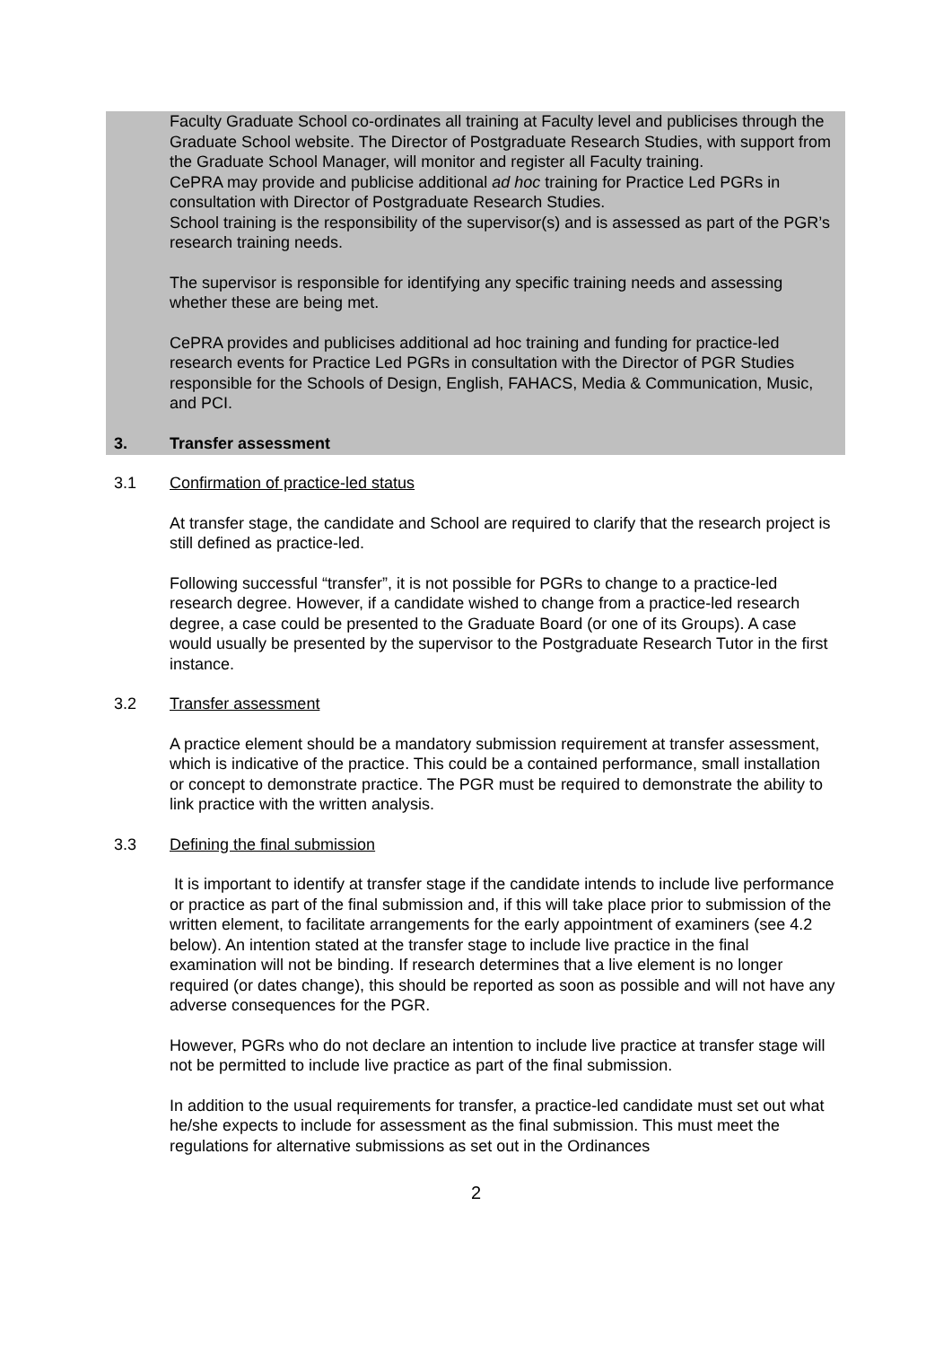Faculty Graduate School co-ordinates all training at Faculty level and publicises through the Graduate School website. The Director of Postgraduate Research Studies, with support from the Graduate School Manager, will monitor and register all Faculty training.
CePRA may provide and publicise additional ad hoc training for Practice Led PGRs in consultation with Director of Postgraduate Research Studies.
School training is the responsibility of the supervisor(s) and is assessed as part of the PGR’s research training needs.
The supervisor is responsible for identifying any specific training needs and assessing whether these are being met.
CePRA provides and publicises additional ad hoc training and funding for practice-led research events for Practice Led PGRs in consultation with the Director of PGR Studies responsible for the Schools of Design, English, FAHACS, Media & Communication, Music, and PCI.
3. Transfer assessment
3.1 Confirmation of practice-led status
At transfer stage, the candidate and School are required to clarify that the research project is still defined as practice-led.
Following successful “transfer”, it is not possible for PGRs to change to a practice-led research degree. However, if a candidate wished to change from a practice-led research degree, a case could be presented to the Graduate Board (or one of its Groups). A case would usually be presented by the supervisor to the Postgraduate Research Tutor in the first instance.
3.2 Transfer assessment
A practice element should be a mandatory submission requirement at transfer assessment, which is indicative of the practice. This could be a contained performance, small installation or concept to demonstrate practice. The PGR must be required to demonstrate the ability to link practice with the written analysis.
3.3 Defining the final submission
It is important to identify at transfer stage if the candidate intends to include live performance or practice as part of the final submission and, if this will take place prior to submission of the written element, to facilitate arrangements for the early appointment of examiners (see 4.2 below). An intention stated at the transfer stage to include live practice in the final examination will not be binding. If research determines that a live element is no longer required (or dates change), this should be reported as soon as possible and will not have any adverse consequences for the PGR.
However, PGRs who do not declare an intention to include live practice at transfer stage will not be permitted to include live practice as part of the final submission.
In addition to the usual requirements for transfer, a practice-led candidate must set out what he/she expects to include for assessment as the final submission. This must meet the regulations for alternative submissions as set out in the Ordinances
2